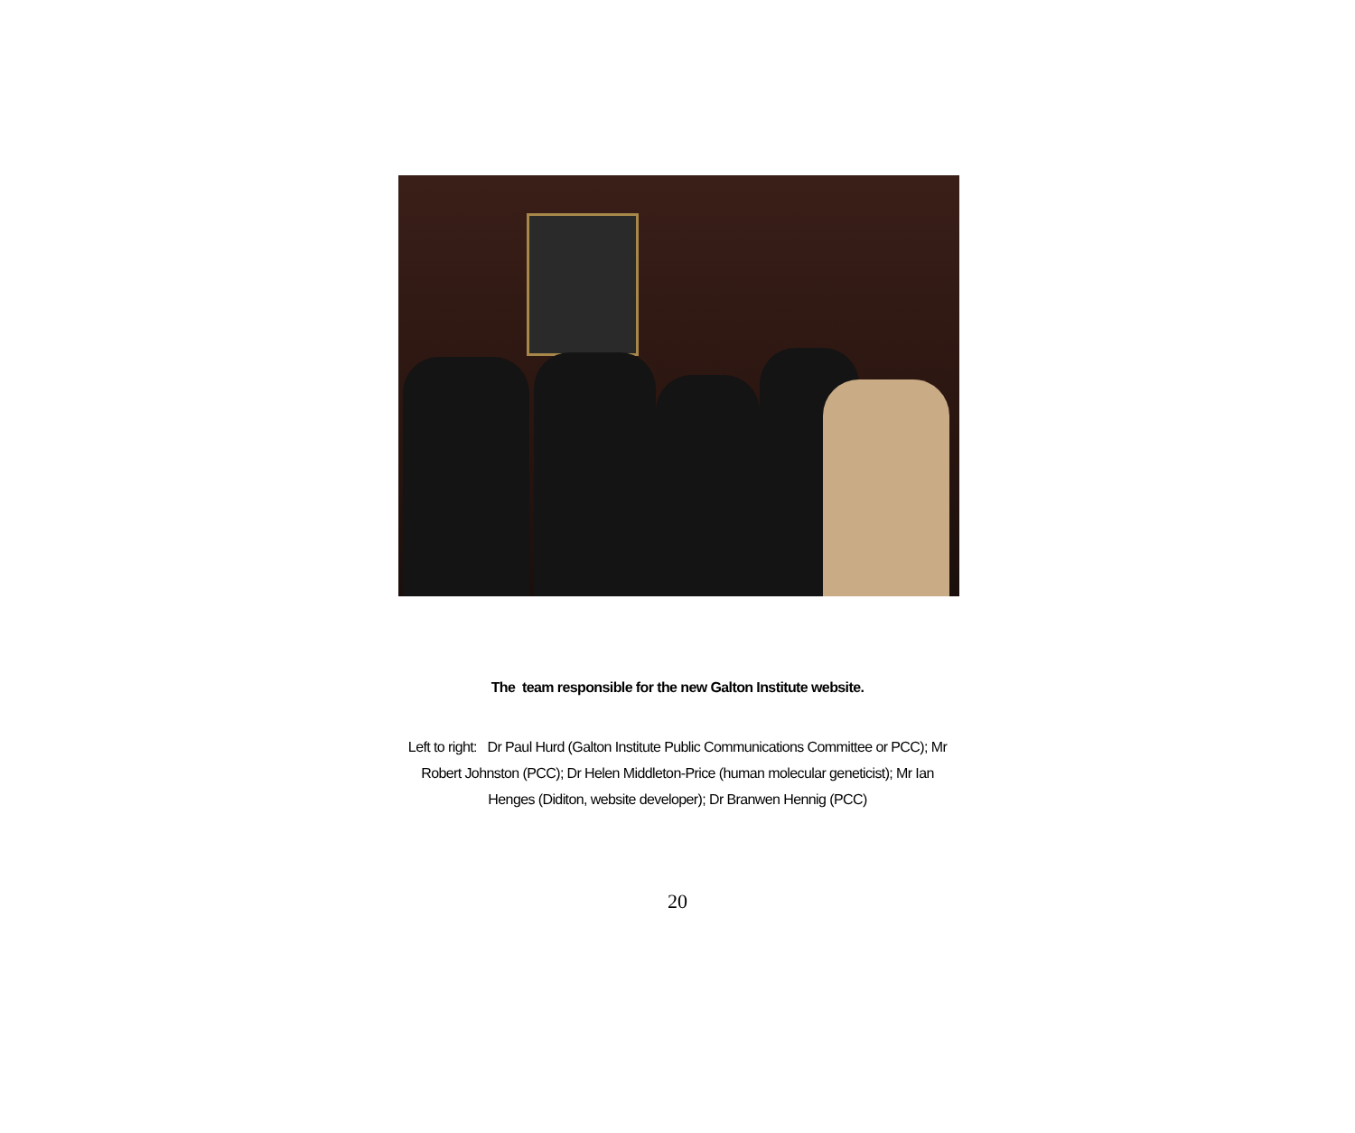The team responsible for the new Galton Institute website.
Left to right: Dr Paul Hurd (Galton Institute Public Communications Committee or PCC); Mr Robert Johnston (PCC); Dr Helen Middleton-Price (human molecular geneticist); Mr Ian Henges (Diditon, website developer); Dr Branwen Hennig (PCC)
20